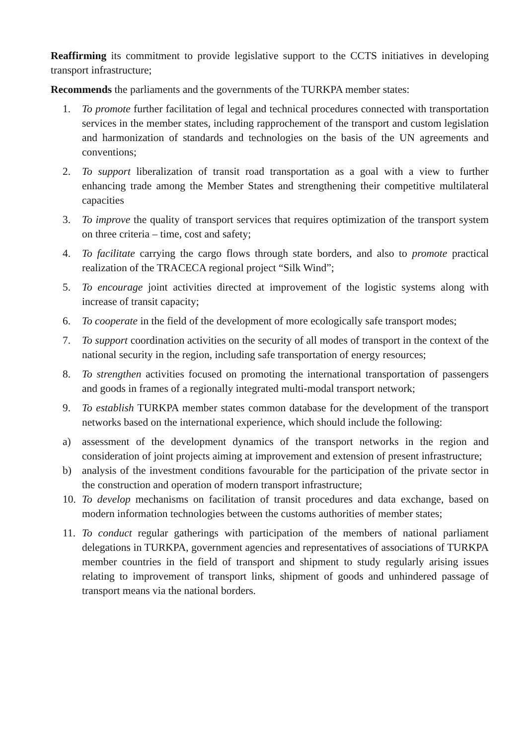Reaffirming its commitment to provide legislative support to the CCTS initiatives in developing transport infrastructure;
Recommends the parliaments and the governments of the TURKPA member states:
1. To promote further facilitation of legal and technical procedures connected with transportation services in the member states, including rapprochement of the transport and custom legislation and harmonization of standards and technologies on the basis of the UN agreements and conventions;
2. To support liberalization of transit road transportation as a goal with a view to further enhancing trade among the Member States and strengthening their competitive multilateral capacities
3. To improve the quality of transport services that requires optimization of the transport system on three criteria – time, cost and safety;
4. To facilitate carrying the cargo flows through state borders, and also to promote practical realization of the TRACECA regional project “Silk Wind”;
5. To encourage joint activities directed at improvement of the logistic systems along with increase of transit capacity;
6. To cooperate in the field of the development of more ecologically safe transport modes;
7. To support coordination activities on the security of all modes of transport in the context of the national security in the region, including safe transportation of energy resources;
8. To strengthen activities focused on promoting the international transportation of passengers and goods in frames of a regionally integrated multi-modal transport network;
9. To establish TURKPA member states common database for the development of the transport networks based on the international experience, which should include the following:
a) assessment of the development dynamics of the transport networks in the region and consideration of joint projects aiming at improvement and extension of present infrastructure;
b) analysis of the investment conditions favourable for the participation of the private sector in the construction and operation of modern transport infrastructure;
10. To develop mechanisms on facilitation of transit procedures and data exchange, based on modern information technologies between the customs authorities of member states;
11. To conduct regular gatherings with participation of the members of national parliament delegations in TURKPA, government agencies and representatives of associations of TURKPA member countries in the field of transport and shipment to study regularly arising issues relating to improvement of transport links, shipment of goods and unhindered passage of transport means via the national borders.